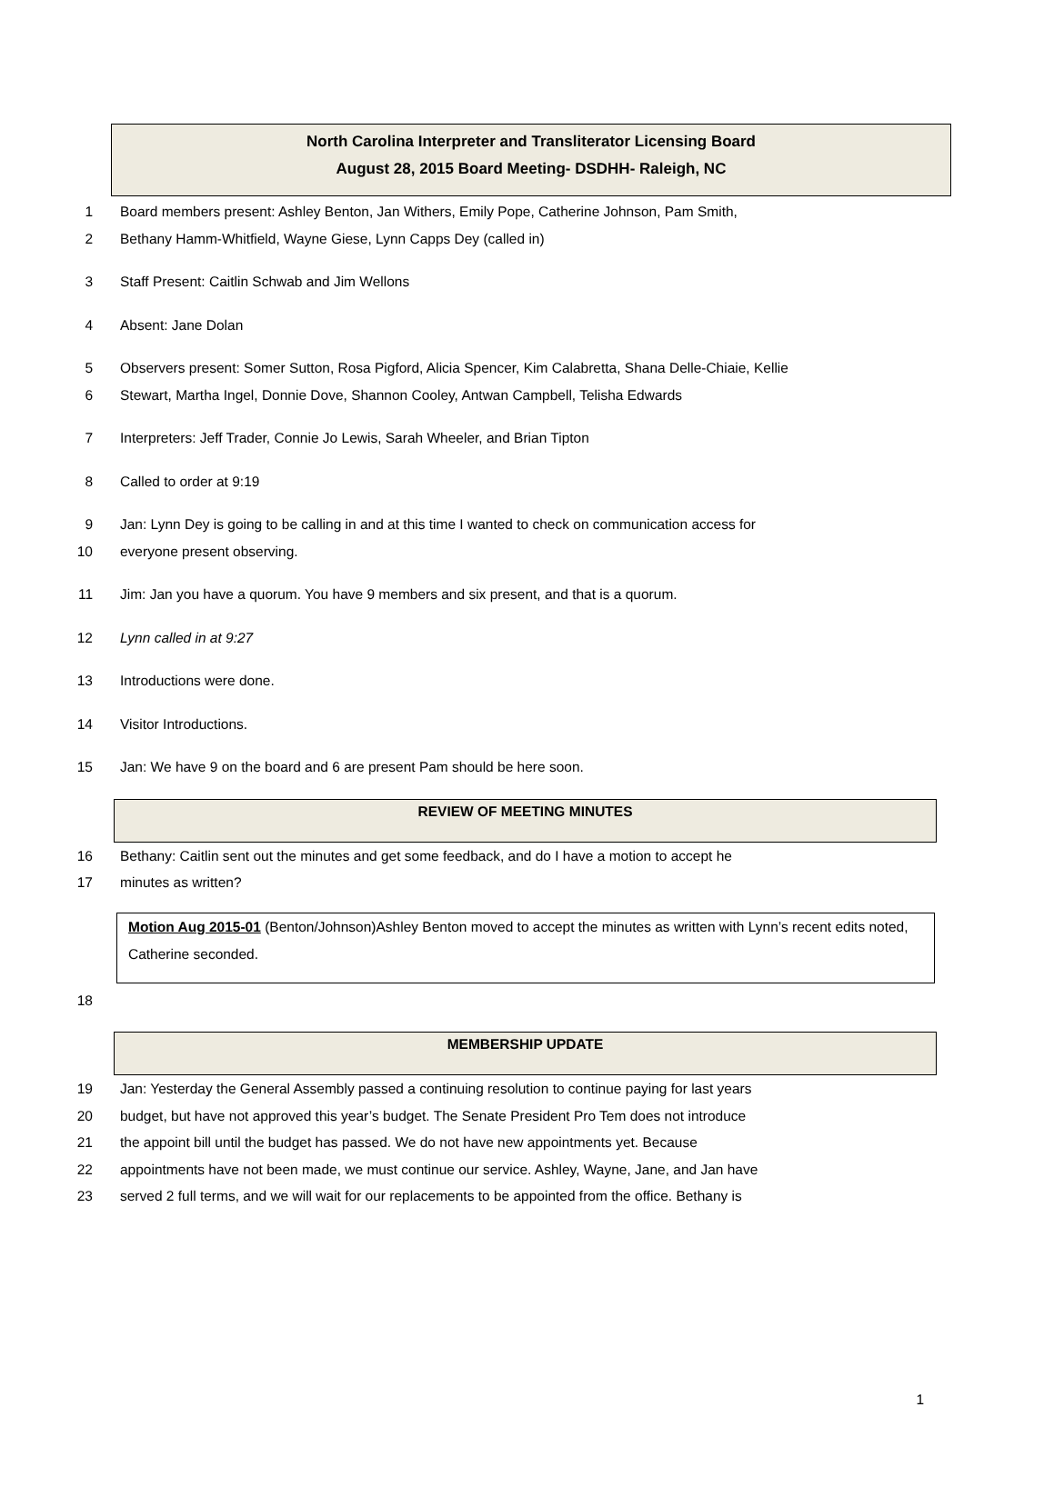North Carolina Interpreter and Transliterator Licensing Board
August 28, 2015 Board Meeting- DSDHH- Raleigh, NC
1 Board members present: Ashley Benton, Jan Withers, Emily Pope, Catherine Johnson, Pam Smith,
2 Bethany Hamm-Whitfield, Wayne Giese, Lynn Capps Dey (called in)
3 Staff Present: Caitlin Schwab and Jim Wellons
4 Absent: Jane Dolan
5 Observers present: Somer Sutton, Rosa Pigford, Alicia Spencer, Kim Calabretta, Shana Delle-Chiaie, Kellie
6 Stewart, Martha Ingel, Donnie Dove, Shannon Cooley, Antwan Campbell, Telisha Edwards
7 Interpreters: Jeff Trader, Connie Jo Lewis, Sarah Wheeler, and Brian Tipton
8 Called to order at 9:19
9 Jan: Lynn Dey is going to be calling in and at this time I wanted to check on communication access for
10 everyone present observing.
11 Jim: Jan you have a quorum. You have 9 members and six present, and that is a quorum.
12 Lynn called in at 9:27
13 Introductions were done.
14 Visitor Introductions.
15 Jan: We have 9 on the board and 6 are present Pam should be here soon.
REVIEW OF MEETING MINUTES
16 Bethany: Caitlin sent out the minutes and get some feedback, and do I have a motion to accept he
17 minutes as written?
Motion Aug 2015-01 (Benton/Johnson)Ashley Benton moved to accept the minutes as written with Lynn’s recent edits noted, Catherine seconded.
18
MEMBERSHIP UPDATE
19 Jan: Yesterday the General Assembly passed a continuing resolution to continue paying for last years
20 budget, but have not approved this year’s budget. The Senate President Pro Tem does not introduce
21 the appoint bill until the budget has passed. We do not have new appointments yet. Because
22 appointments have not been made, we must continue our service. Ashley, Wayne, Jane, and Jan have
23 served 2 full terms, and we will wait for our replacements to be appointed from the office. Bethany is
1